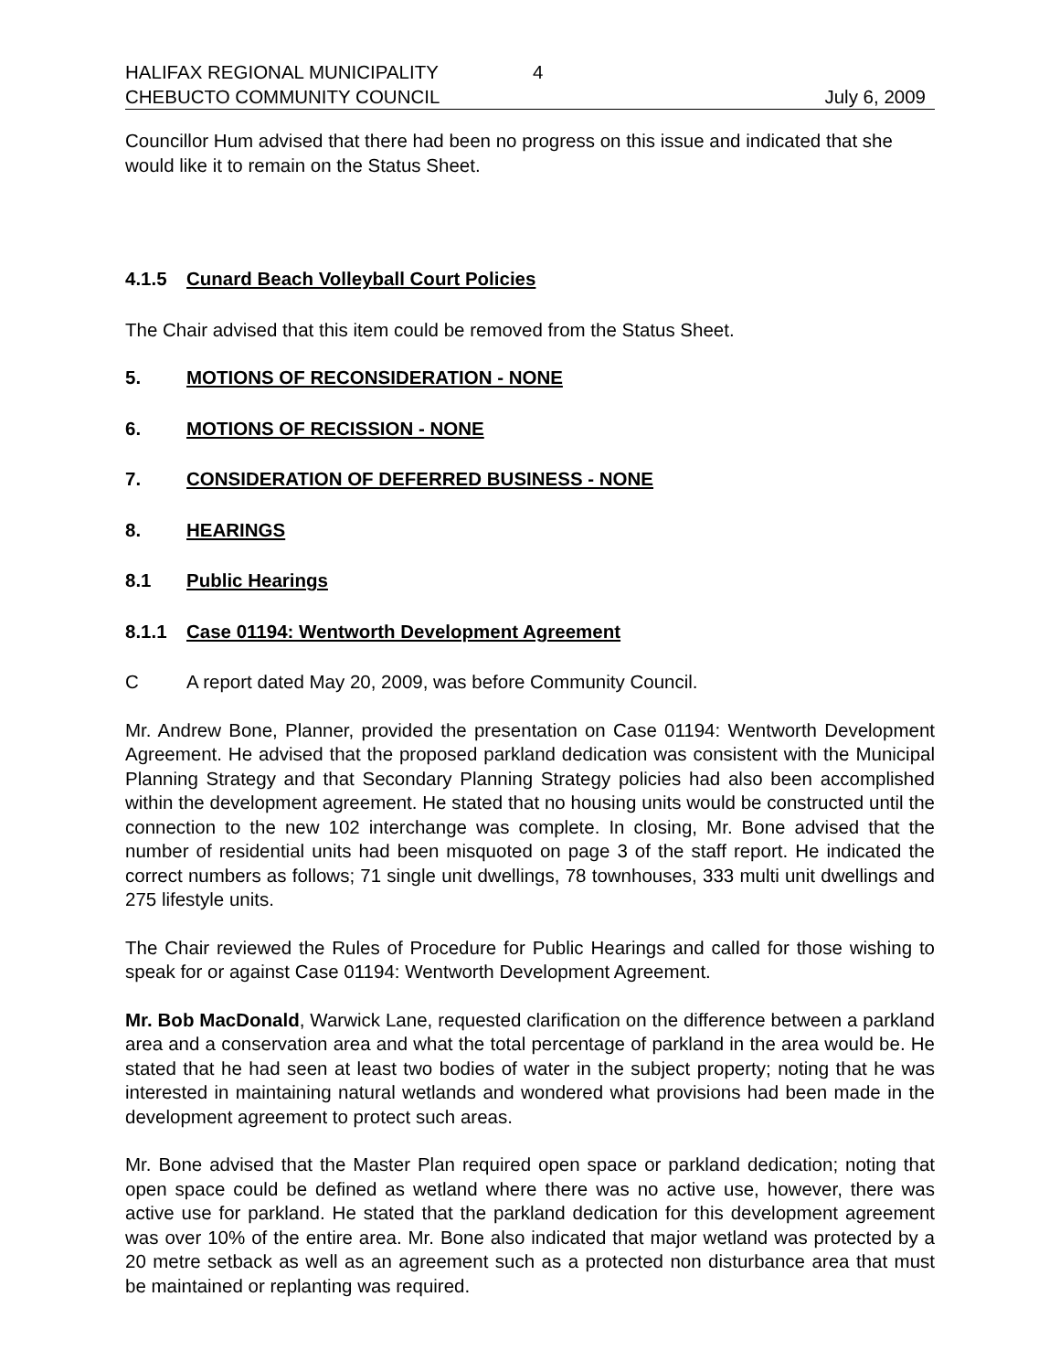HALIFAX REGIONAL MUNICIPALITY 4
CHEBUCTO COMMUNITY COUNCIL July 6, 2009
Councillor Hum advised that there had been no progress on this issue and indicated that she would like it to remain on the Status Sheet.
4.1.5 Cunard Beach Volleyball Court Policies
The Chair advised that this item could be removed from the Status Sheet.
5. MOTIONS OF RECONSIDERATION - NONE
6. MOTIONS OF RECISSION - NONE
7. CONSIDERATION OF DEFERRED BUSINESS - NONE
8. HEARINGS
8.1 Public Hearings
8.1.1 Case 01194: Wentworth Development Agreement
C A report dated May 20, 2009, was before Community Council.
Mr. Andrew Bone, Planner, provided the presentation on Case 01194: Wentworth Development Agreement. He advised that the proposed parkland dedication was consistent with the Municipal Planning Strategy and that Secondary Planning Strategy policies had also been accomplished within the development agreement. He stated that no housing units would be constructed until the connection to the new 102 interchange was complete. In closing, Mr. Bone advised that the number of residential units had been misquoted on page 3 of the staff report. He indicated the correct numbers as follows; 71 single unit dwellings, 78 townhouses, 333 multi unit dwellings and 275 lifestyle units.
The Chair reviewed the Rules of Procedure for Public Hearings and called for those wishing to speak for or against Case 01194: Wentworth Development Agreement.
Mr. Bob MacDonald, Warwick Lane, requested clarification on the difference between a parkland area and a conservation area and what the total percentage of parkland in the area would be. He stated that he had seen at least two bodies of water in the subject property; noting that he was interested in maintaining natural wetlands and wondered what provisions had been made in the development agreement to protect such areas.
Mr. Bone advised that the Master Plan required open space or parkland dedication; noting that open space could be defined as wetland where there was no active use, however, there was active use for parkland. He stated that the parkland dedication for this development agreement was over 10% of the entire area. Mr. Bone also indicated that major wetland was protected by a 20 metre setback as well as an agreement such as a protected non disturbance area that must be maintained or replanting was required.